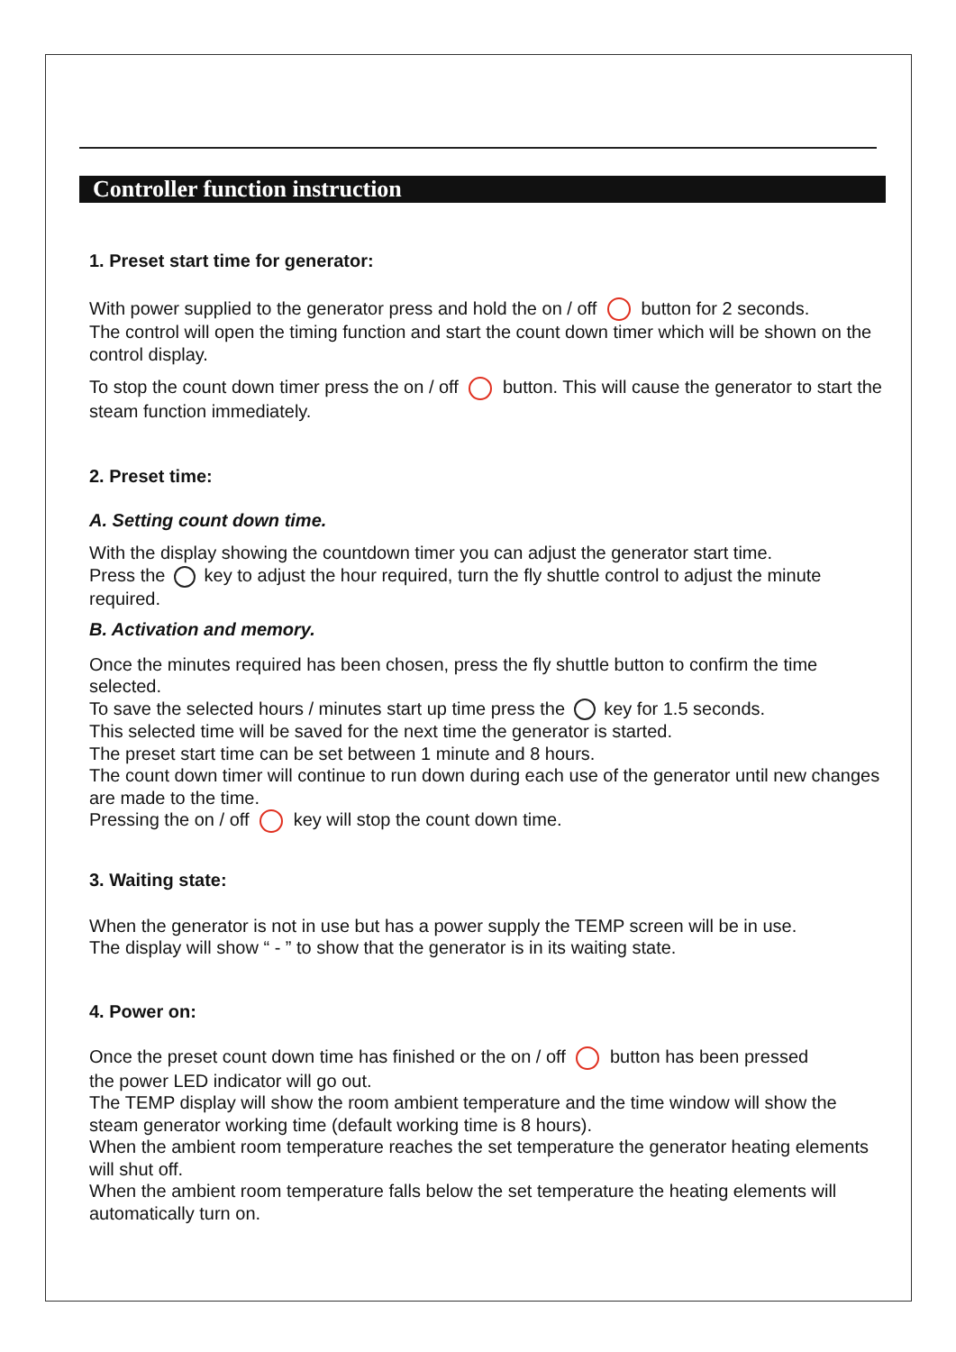Controller function instruction
1. Preset start time for generator:
With power supplied to the generator press and hold the on / off button for 2 seconds.
The control will open the timing function and start the count down timer which will be shown on the control display.
To stop the count down timer press the on / off button. This will cause the generator to start the steam function immediately.
2. Preset time:
A. Setting count down time.
With the display showing the countdown timer you can adjust the generator start time.
Press the key to adjust the hour required, turn the fly shuttle control to adjust the minute required.
B. Activation and memory.
Once the minutes required has been chosen, press the fly shuttle button to confirm the time selected.
To save the selected hours / minutes start up time press the key for 1.5 seconds.
This selected time will be saved for the next time the generator is started.
The preset start time can be set between 1 minute and 8 hours.
The count down timer will continue to run down during each use of the generator until new changes are made to the time.
Pressing the on / off key will stop the count down time.
3. Waiting state:
When the generator is not in use but has a power supply the TEMP screen will be in use.
The display will show “ - ” to show that the generator is in its waiting state.
4. Power on:
Once the preset count down time has finished or the on / off button has been pressed
the power LED indicator will go out.
The TEMP display will show the room ambient temperature and the time window will show the steam generator working time (default working time is 8 hours).
When the ambient room temperature reaches the set temperature the generator heating elements will shut off.
When the ambient room temperature falls below the set temperature the heating elements will automatically turn on.